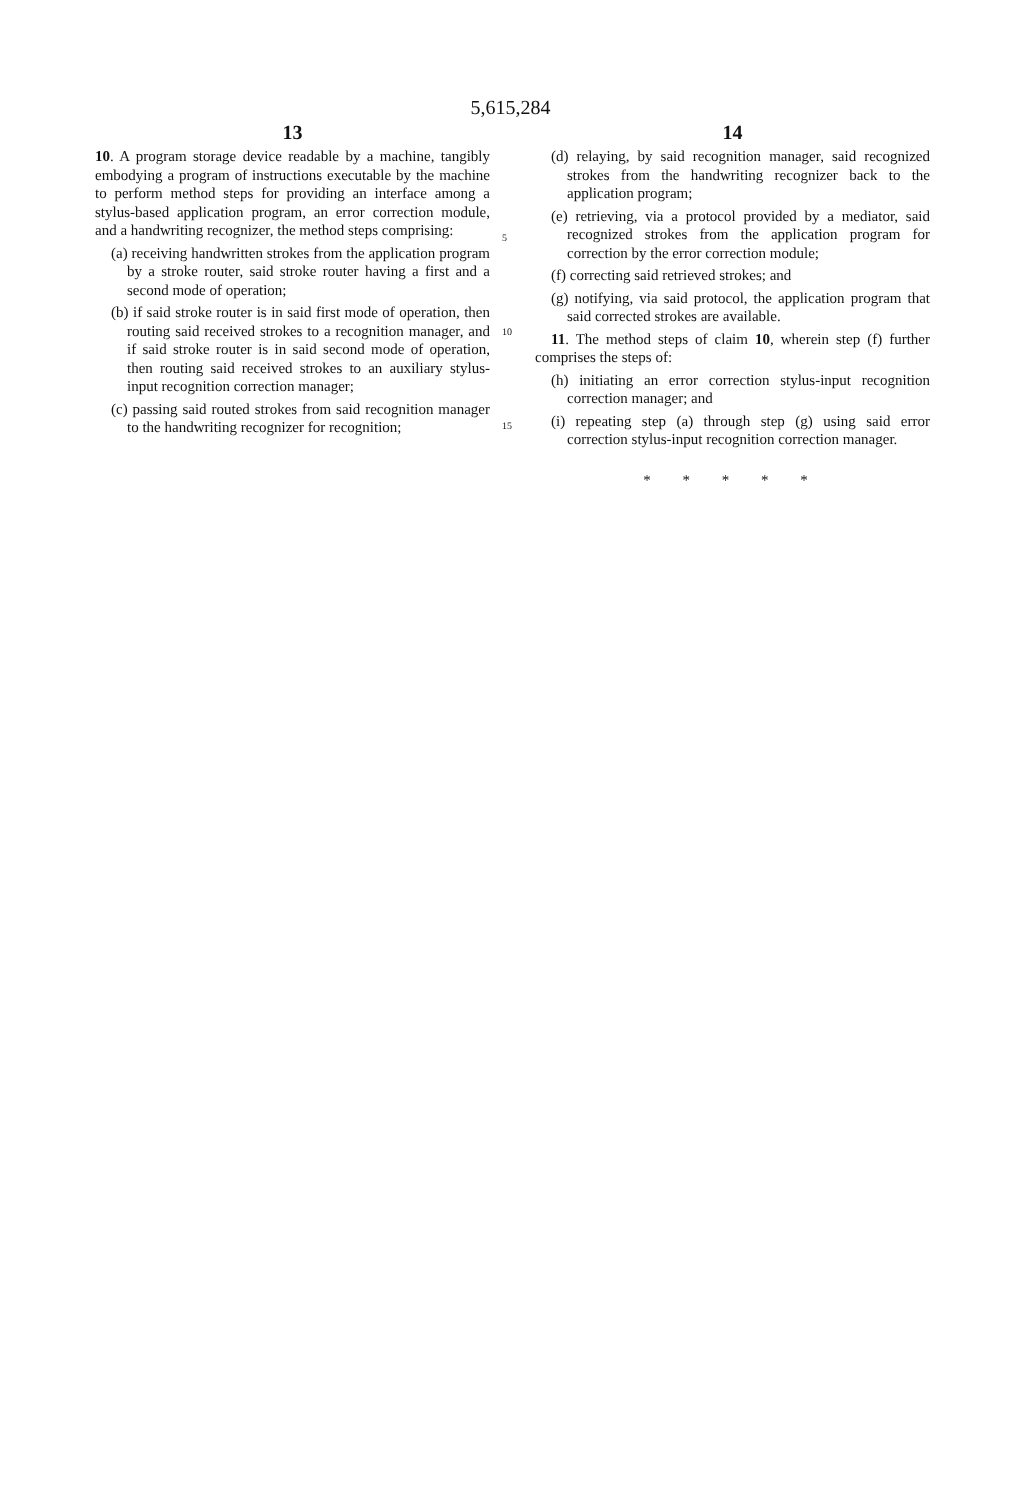5,615,284
13
10. A program storage device readable by a machine, tangibly embodying a program of instructions executable by the machine to perform method steps for providing an interface among a stylus-based application program, an error correction module, and a handwriting recognizer, the method steps comprising:
(a) receiving handwritten strokes from the application program by a stroke router, said stroke router having a first and a second mode of operation;
(b) if said stroke router is in said first mode of operation, then routing said received strokes to a recognition manager, and if said stroke router is in said second mode of operation, then routing said received strokes to an auxiliary stylus-input recognition correction manager;
(c) passing said routed strokes from said recognition manager to the handwriting recognizer for recognition;
5
10
15
14
(d) relaying, by said recognition manager, said recognized strokes from the handwriting recognizer back to the application program;
(e) retrieving, via a protocol provided by a mediator, said recognized strokes from the application program for correction by the error correction module;
(f) correcting said retrieved strokes; and
(g) notifying, via said protocol, the application program that said corrected strokes are available.
11. The method steps of claim 10, wherein step (f) further comprises the steps of:
(h) initiating an error correction stylus-input recognition correction manager; and
(i) repeating step (a) through step (g) using said error correction stylus-input recognition correction manager.
* * * * *